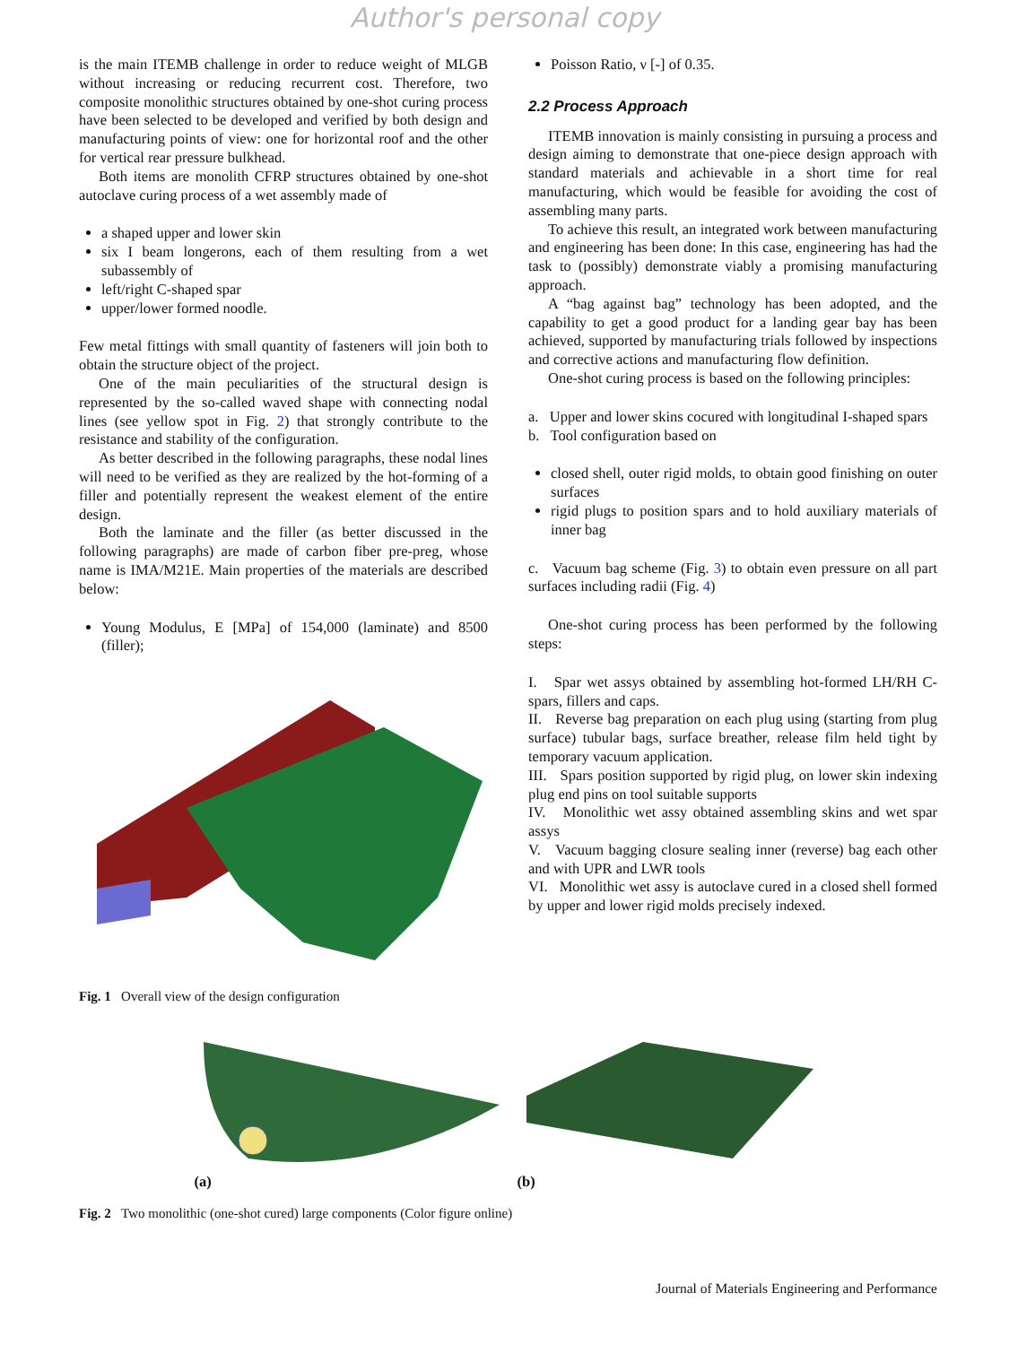Author's personal copy
is the main ITEMB challenge in order to reduce weight of MLGB without increasing or reducing recurrent cost. Therefore, two composite monolithic structures obtained by one-shot curing process have been selected to be developed and verified by both design and manufacturing points of view: one for horizontal roof and the other for vertical rear pressure bulkhead.
Both items are monolith CFRP structures obtained by one-shot autoclave curing process of a wet assembly made of
a shaped upper and lower skin
six I beam longerons, each of them resulting from a wet subassembly of
left/right C-shaped spar
upper/lower formed noodle.
Few metal fittings with small quantity of fasteners will join both to obtain the structure object of the project.
One of the main peculiarities of the structural design is represented by the so-called waved shape with connecting nodal lines (see yellow spot in Fig. 2) that strongly contribute to the resistance and stability of the configuration.
As better described in the following paragraphs, these nodal lines will need to be verified as they are realized by the hot-forming of a filler and potentially represent the weakest element of the entire design.
Both the laminate and the filler (as better discussed in the following paragraphs) are made of carbon fiber pre-preg, whose name is IMA/M21E. Main properties of the materials are described below:
Young Modulus, E [MPa] of 154,000 (laminate) and 8500 (filler);
Fig. 1 Overall view of the design configuration
Poisson Ratio, ν [-] of 0.35.
2.2 Process Approach
ITEMB innovation is mainly consisting in pursuing a process and design aiming to demonstrate that one-piece design approach with standard materials and achievable in a short time for real manufacturing, which would be feasible for avoiding the cost of assembling many parts.
To achieve this result, an integrated work between manufacturing and engineering has been done: In this case, engineering has had the task to (possibly) demonstrate viably a promising manufacturing approach.
A “bag against bag” technology has been adopted, and the capability to get a good product for a landing gear bay has been achieved, supported by manufacturing trials followed by inspections and corrective actions and manufacturing flow definition.
One-shot curing process is based on the following principles:
a. Upper and lower skins cocured with longitudinal I-shaped spars
b. Tool configuration based on
closed shell, outer rigid molds, to obtain good finishing on outer surfaces
rigid plugs to position spars and to hold auxiliary materials of inner bag
c. Vacuum bag scheme (Fig. 3) to obtain even pressure on all part surfaces including radii (Fig. 4)
One-shot curing process has been performed by the following steps:
I. Spar wet assys obtained by assembling hot-formed LH/RH C-spars, fillers and caps.
II. Reverse bag preparation on each plug using (starting from plug surface) tubular bags, surface breather, release film held tight by temporary vacuum application.
III. Spars position supported by rigid plug, on lower skin indexing plug end pins on tool suitable supports
IV. Monolithic wet assy obtained assembling skins and wet spar assys
V. Vacuum bagging closure sealing inner (reverse) bag each other and with UPR and LWR tools
VI. Monolithic wet assy is autoclave cured in a closed shell formed by upper and lower rigid molds precisely indexed.
(a) (b)
Fig. 2 Two monolithic (one-shot cured) large components (Color figure online)
Journal of Materials Engineering and Performance